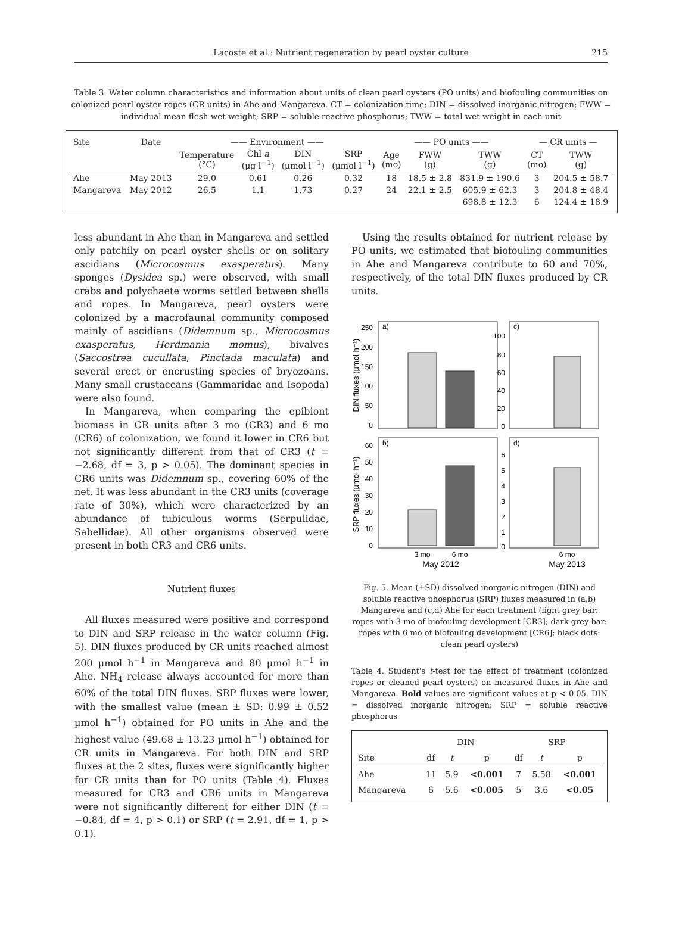Lacoste et al.: Nutrient regeneration by pearl oyster culture
215
Table 3. Water column characteristics and information about units of clean pearl oysters (PO units) and biofouling communities on colonized pearl oyster ropes (CR units) in Ahe and Mangareva. CT = colonization time; DIN = dissolved inorganic nitrogen; FWW = individual mean flesh wet weight; SRP = soluble reactive phosphorus; TWW = total wet weight in each unit
| Site | Date | —— Environment —— | | | | —— PO units —— | | | — CR units — | |
| --- | --- | --- | --- | --- | --- | --- | --- | --- | --- | --- |
| | | Temperature (°C) | Chl a (µg l<sup>−1</sup>) | DIN (µmol l<sup>−1</sup>) | SRP (µmol l<sup>−1</sup>) | Age (mo) | FWW (g) | TWW (g) | CT (mo) | TWW (g) |
| Ahe | May 2013 | 29.0 | 0.61 | 0.26 | 0.32 | 18 | 18.5 ± 2.8 | 831.9 ± 190.6 | 3 | 204.5 ± 58.7 |
| Mangareva | May 2012 | 26.5 | 1.1 | 1.73 | 0.27 | 24 | 22.1 ± 2.5 | 605.9 ± 62.3 | 3 | 204.8 ± 48.4 |
| | | | | | | | | 698.8 ± 12.3 | 6 | 124.4 ± 18.9 |
less abundant in Ahe than in Mangareva and settled only patchily on pearl oyster shells or on solitary ascidians (Microcosmus exasperatus). Many sponges (Dysidea sp.) were observed, with small crabs and polychaete worms settled between shells and ropes. In Mangareva, pearl oysters were colonized by a macrofaunal community composed mainly of ascidians (Didemnum sp., Microcosmus exasperatus, Herdmania momus), bivalves (Saccostrea cucullata, Pinctada maculata) and several erect or encrusting species of bryozoans. Many small crustaceans (Gammaridae and Isopoda) were also found.
In Mangareva, when comparing the epibiont biomass in CR units after 3 mo (CR3) and 6 mo (CR6) of colonization, we found it lower in CR6 but not significantly different from that of CR3 (t = −2.68, df = 3, p > 0.05). The dominant species in CR6 units was Didemnum sp., covering 60% of the net. It was less abundant in the CR3 units (coverage rate of 30%), which were characterized by an abundance of tubiculous worms (Serpulidae, Sabellidae). All other organisms observed were present in both CR3 and CR6 units.
Nutrient fluxes
All fluxes measured were positive and correspond to DIN and SRP release in the water column (Fig. 5). DIN fluxes produced by CR units reached almost 200 µmol h<sup>−1</sup> in Mangareva and 80 µmol h<sup>−1</sup> in Ahe. NH<sub>4</sub> release always accounted for more than 60% of the total DIN fluxes. SRP fluxes were lower, with the smallest value (mean ± SD: 0.99 ± 0.52 µmol h<sup>−1</sup>) obtained for PO units in Ahe and the highest value (49.68 ± 13.23 µmol h<sup>−1</sup>) obtained for CR units in Mangareva. For both DIN and SRP fluxes at the 2 sites, fluxes were significantly higher for CR units than for PO units (Table 4). Fluxes measured for CR3 and CR6 units in Mangareva were not significantly different for either DIN (t = −0.84, df = 4, p > 0.1) or SRP (t = 2.91, df = 1, p > 0.1).
Using the results obtained for nutrient release by PO units, we estimated that biofouling communities in Ahe and Mangareva contribute to 60 and 70%, respectively, of the total DIN fluxes produced by CR units.
a)
c)
b)
d)
250
200
150
100
50
0
100
80
60
40
20
0
60
50
40
30
20
10
0
6
5
4
3
2
1
0
DIN fluxes (µmol h⁻¹)
SRP fluxes (µmol h⁻¹)
3 mo
6 mo
6 mo
May 2012
May 2013
Fig. 5. Mean (±SD) dissolved inorganic nitrogen (DIN) and soluble reactive phosphorus (SRP) fluxes measured in (a,b) Mangareva and (c,d) Ahe for each treatment (light grey bar: ropes with 3 mo of biofouling development [CR3]; dark grey bar: ropes with 6 mo of biofouling development [CR6]; black dots: clean pearl oysters)
Table 4. Student's t-test for the effect of treatment (colonized ropes or cleaned pearl oysters) on measured fluxes in Ahe and Mangareva. Bold values are significant values at p < 0.05. DIN = dissolved inorganic nitrogen; SRP = soluble reactive phosphorus
| | DIN | | | SRP | | |
| --- | --- | --- | --- | --- | --- | --- |
| Site | df | t | p | df | t | p |
| Ahe | 11 | 5.9 | <0.001 | 7 | 5.58 | <0.001 |
| Mangareva | 6 | 5.6 | <0.005 | 5 | 3.6 | <0.05 |